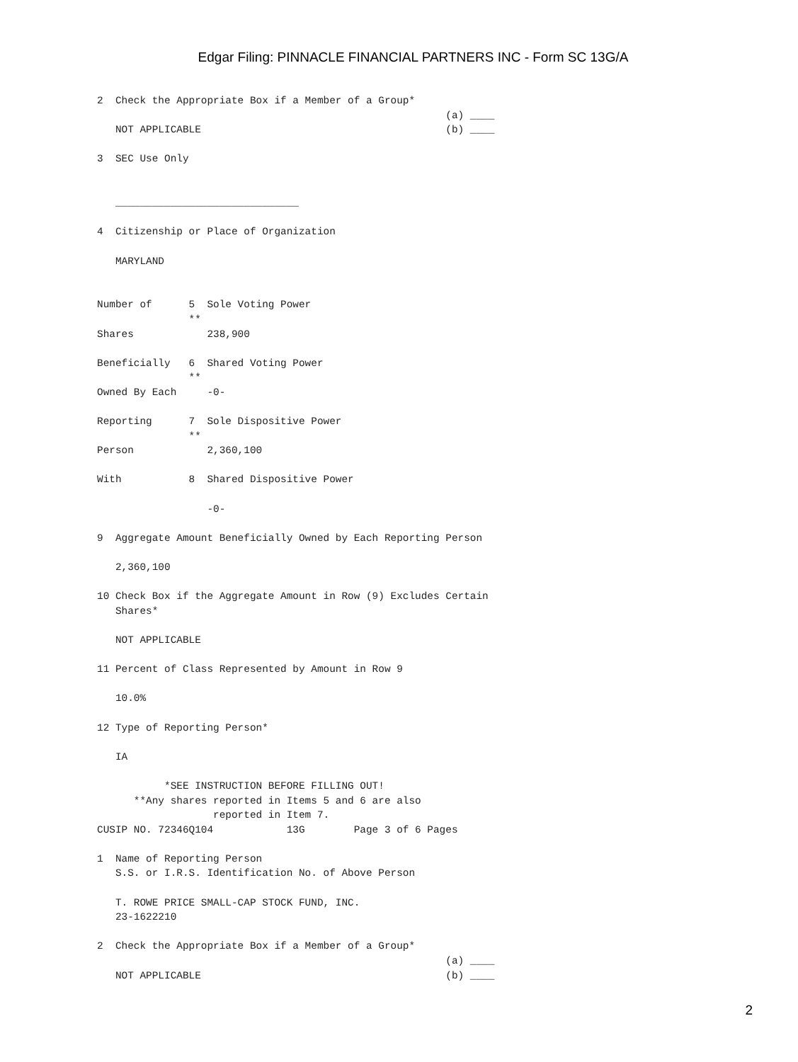Edgar Filing: PINNACLE FINANCIAL PARTNERS INC - Form SC 13G/A
2  Check the Appropriate Box if a Member of a Group*
                                                         (a) ____
   NOT APPLICABLE                                        (b) ____

3  SEC Use Only


   ______________________________

4  Citizenship or Place of Organization

   MARYLAND


Number of      5  Sole Voting Power
               **
Shares            238,900

Beneficially   6  Shared Voting Power
               **
Owned By Each     -0-

Reporting      7  Sole Dispositive Power
               **
Person            2,360,100

With           8  Shared Dispositive Power

                  -0-

9  Aggregate Amount Beneficially Owned by Each Reporting Person

   2,360,100

10 Check Box if the Aggregate Amount in Row (9) Excludes Certain
   Shares*

   NOT APPLICABLE

11 Percent of Class Represented by Amount in Row 9

   10.0%

12 Type of Reporting Person*

   IA

           *SEE INSTRUCTION BEFORE FILLING OUT!
      **Any shares reported in Items 5 and 6 are also
                   reported in Item 7.
CUSIP NO. 72346Q104            13G        Page 3 of 6 Pages

1  Name of Reporting Person
   S.S. or I.R.S. Identification No. of Above Person

   T. ROWE PRICE SMALL-CAP STOCK FUND, INC.
   23-1622210

2  Check the Appropriate Box if a Member of a Group*
                                                         (a) ____
   NOT APPLICABLE                                        (b) ____
2